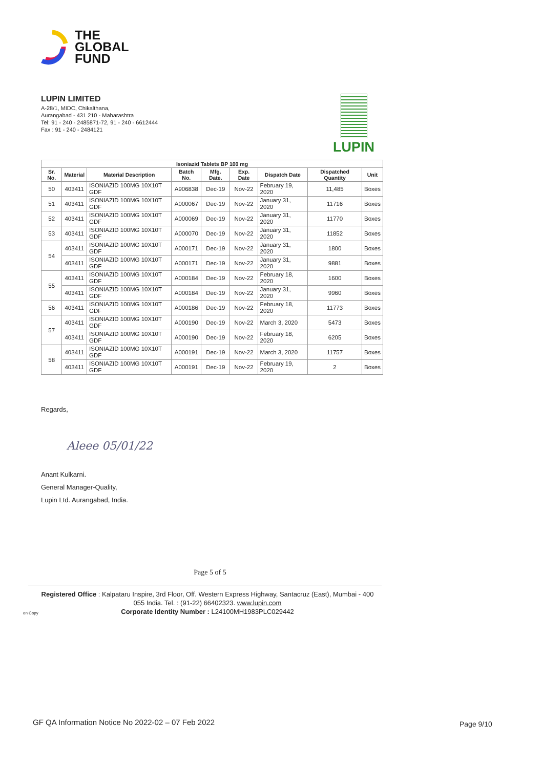THE
GLOBAL
FUND
LUPIN LIMITED
A-28/1, MIDC, Chikalthana,
Aurangabad - 431 210 - Maharashtra
Tel: 91 - 240 - 2485871-72, 91 - 240 - 6612444
Fax : 91 - 240 - 2484121
LUPIN
| Isoniazid Tablets BP 100 mg | | | | | | | | |
| --- | --- | --- | --- | --- | --- | --- | --- | --- |
| Sr. No. | Material | Material Description | Batch No. | Mfg. Date. | Exp. Date | Dispatch Date | Dispatched Quantity | Unit |
| 50 | 403411 | ISONIAZID 100MG 10X10T GDF | A906838 | Dec-19 | Nov-22 | February 19, 2020 | 11,485 | Boxes |
| 51 | 403411 | ISONIAZID 100MG 10X10T GDF | A000067 | Dec-19 | Nov-22 | January 31, 2020 | 11716 | Boxes |
| 52 | 403411 | ISONIAZID 100MG 10X10T GDF | A000069 | Dec-19 | Nov-22 | January 31, 2020 | 11770 | Boxes |
| 53 | 403411 | ISONIAZID 100MG 10X10T GDF | A000070 | Dec-19 | Nov-22 | January 31, 2020 | 11852 | Boxes |
| 54 | 403411 | ISONIAZID 100MG 10X10T GDF | A000171 | Dec-19 | Nov-22 | January 31, 2020 | 1800 | Boxes |
| | 403411 | ISONIAZID 100MG 10X10T GDF | A000171 | Dec-19 | Nov-22 | January 31, 2020 | 9881 | Boxes |
| 55 | 403411 | ISONIAZID 100MG 10X10T GDF | A000184 | Dec-19 | Nov-22 | February 18, 2020 | 1600 | Boxes |
| | 403411 | ISONIAZID 100MG 10X10T GDF | A000184 | Dec-19 | Nov-22 | January 31, 2020 | 9960 | Boxes |
| 56 | 403411 | ISONIAZID 100MG 10X10T GDF | A000186 | Dec-19 | Nov-22 | February 18, 2020 | 11773 | Boxes |
| 57 | 403411 | ISONIAZID 100MG 10X10T GDF | A000190 | Dec-19 | Nov-22 | March 3, 2020 | 5473 | Boxes |
| | 403411 | ISONIAZID 100MG 10X10T GDF | A000190 | Dec-19 | Nov-22 | February 18, 2020 | 6205 | Boxes |
| 58 | 403411 | ISONIAZID 100MG 10X10T GDF | A000191 | Dec-19 | Nov-22 | March 3, 2020 | 11757 | Boxes |
| | 403411 | ISONIAZID 100MG 10X10T GDF | A000191 | Dec-19 | Nov-22 | February 19, 2020 | 2 | Boxes |
Regards,
Aleee 05/01/22
Anant Kulkarni.
General Manager-Quality,
Lupin Ltd. Aurangabad, India.
Page 5 of 5
Registered Office : Kalpataru Inspire, 3rd Floor, Off. Western Express Highway, Santacruz (East), Mumbai - 400 055 India. Tel. : (91-22) 66402323. www.lupin.com
Corporate Identity Number : L24100MH1983PLC029442
on Copy
GF QA Information Notice No 2022-02 – 07 Feb 2022
Page 9/10